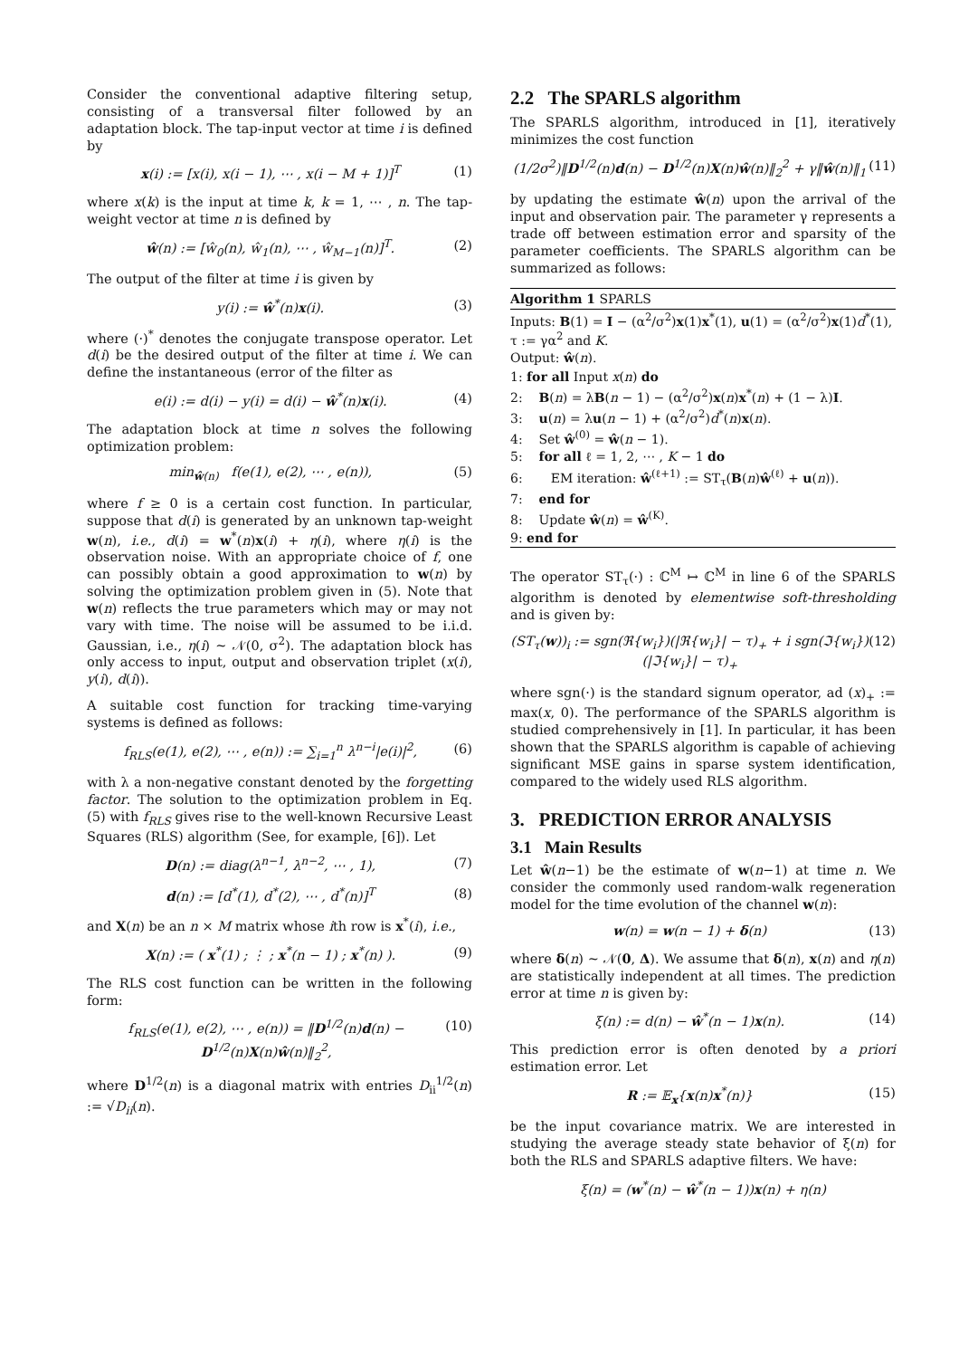Consider the conventional adaptive filtering setup, consisting of a transversal filter followed by an adaptation block. The tap-input vector at time i is defined by
x(i) := [x(i), x(i − 1), ⋯ , x(i − M + 1)]<sup>T</sup> (1)
where x(k) is the input at time k, k = 1, ⋯ , n. The tap-weight vector at time n is defined by
ŵ(n) := [ŵ<sub>0</sub>(n), ŵ<sub>1</sub>(n), ⋯ , ŵ<sub>M−1</sub>(n)]<sup>T</sup>. (2)
The output of the filter at time i is given by
y(i) := ŵ<sup>*</sup>(n)x(i). (3)
where (·)<sup>*</sup> denotes the conjugate transpose operator. Let d(i) be the desired output of the filter at time i. We can define the instantaneous (error of the filter as
e(i) := d(i) − y(i) = d(i) − ŵ<sup>*</sup>(n)x(i). (4)
The adaptation block at time n solves the following optimization problem:
min<sub>ŵ(n)</sub> f(e(1), e(2), ⋯ , e(n)), (5)
where f ≥ 0 is a certain cost function. In particular, suppose that d(i) is generated by an unknown tap-weight w(n), i.e., d(i) = w<sup>*</sup>(n)x(i) + η(i), where η(i) is the observation noise. With an appropriate choice of f, one can possibly obtain a good approximation to w(n) by solving the optimization problem given in (5). Note that w(n) reflects the true parameters which may or may not vary with time. The noise will be assumed to be i.i.d. Gaussian, i.e., η(i) ∼ 𝒩(0, σ<sup>2</sup>). The adaptation block has only access to input, output and observation triplet (x(i), y(i), d(i)).
A suitable cost function for tracking time-varying systems is defined as follows:
f<sub>RLS</sub>(e(1), e(2), ⋯ , e(n)) := ∑<sub>i=1</sub><sup>n</sup> λ<sup>n−i</sup>|e(i)|<sup>2</sup>, (6)
with λ a non-negative constant denoted by the forgetting factor. The solution to the optimization problem in Eq. (5) with f<sub>RLS</sub> gives rise to the well-known Recursive Least Squares (RLS) algorithm (See, for example, [6]). Let
D(n) := diag(λ<sup>n−1</sup>, λ<sup>n−2</sup>, ⋯ , 1), (7)
d(n) := [d<sup>*</sup>(1), d<sup>*</sup>(2), ⋯ , d<sup>*</sup>(n)]<sup>T</sup> (8)
and X(n) be an n × M matrix whose ith row is x<sup>*</sup>(i), i.e.,
X(n) := ( x<sup>*</sup>(1) ; ⋮ ; x<sup>*</sup>(n − 1) ; x<sup>*</sup>(n) ). (9)
The RLS cost function can be written in the following form:
f<sub>RLS</sub>(e(1), e(2), ⋯ , e(n)) = ‖D<sup>1/2</sup>(n)d(n) − D<sup>1/2</sup>(n)X(n)ŵ(n)‖<sub>2</sub><sup>2</sup>, (10)
where D<sup>1/2</sup>(n) is a diagonal matrix with entries D<sub>ii</sub><sup>1/2</sup>(n) := √D<sub>ii</sub>(n).
2.2 The SPARLS algorithm
The SPARLS algorithm, introduced in [1], iteratively minimizes the cost function
(1/2σ<sup>2</sup>)‖D<sup>1/2</sup>(n)d(n) − D<sup>1/2</sup>(n)X(n)ŵ(n)‖<sub>2</sub><sup>2</sup> + γ‖ŵ(n)‖<sub>1</sub> (11)
by updating the estimate ŵ(n) upon the arrival of the input and observation pair. The parameter γ represents a trade off between estimation error and sparsity of the parameter coefficients. The SPARLS algorithm can be summarized as follows:
Algorithm 1 SPARLS
Inputs: B(1) = I − (α<sup>2</sup>/σ<sup>2</sup>)x(1)x<sup>*</sup>(1), u(1) = (α<sup>2</sup>/σ<sup>2</sup>)x(1)d<sup>*</sup>(1), τ := γα<sup>2</sup> and K.
Output: ŵ(n).
1: for all Input x(n) do
2: B(n) = λB(n − 1) − (α<sup>2</sup>/σ<sup>2</sup>)x(n)x<sup>*</sup>(n) + (1 − λ)I.
3: u(n) = λu(n − 1) + (α<sup>2</sup>/σ<sup>2</sup>)d<sup>*</sup>(n)x(n).
4: Set ŵ<sup>(0)</sup> = ŵ(n − 1).
5: for all ℓ = 1, 2, ⋯ , K − 1 do
6: EM iteration: ŵ<sup>(ℓ+1)</sup> := ST<sub>τ</sub>(B(n)ŵ<sup>(ℓ)</sup> + u(n)).
7: end for
8: Update ŵ(n) = ŵ<sup>(K)</sup>.
9: end for
The operator ST<sub>τ</sub>(·) : ℂ<sup>M</sup> ↦ ℂ<sup>M</sup> in line 6 of the SPARLS algorithm is denoted by elementwise soft-thresholding and is given by:
(ST<sub>τ</sub>(w))<sub>i</sub> := sgn(ℜ{w<sub>i</sub>})(|ℜ{w<sub>i</sub>}| − τ)<sub>+</sub> + i sgn(ℑ{w<sub>i</sub>})(|ℑ{w<sub>i</sub>}| − τ)<sub>+</sub> (12)
where sgn(·) is the standard signum operator, ad (x)<sub>+</sub> := max(x, 0). The performance of the SPARLS algorithm is studied comprehensively in [1]. In particular, it has been shown that the SPARLS algorithm is capable of achieving significant MSE gains in sparse system identification, compared to the widely used RLS algorithm.
3. PREDICTION ERROR ANALYSIS
3.1 Main Results
Let ŵ(n−1) be the estimate of w(n−1) at time n. We consider the commonly used random-walk regeneration model for the time evolution of the channel w(n):
w(n) = w(n − 1) + δ(n) (13)
where δ(n) ∼ 𝒩(0, Δ). We assume that δ(n), x(n) and η(n) are statistically independent at all times. The prediction error at time n is given by:
ξ(n) := d(n) − ŵ<sup>*</sup>(n − 1)x(n). (14)
This prediction error is often denoted by a priori estimation error. Let
R := 𝔼<sub>x</sub>{x(n)x<sup>*</sup>(n)} (15)
be the input covariance matrix. We are interested in studying the average steady state behavior of ξ(n) for both the RLS and SPARLS adaptive filters. We have:
ξ(n) = (w<sup>*</sup>(n) − ŵ<sup>*</sup>(n − 1))x(n) + η(n)